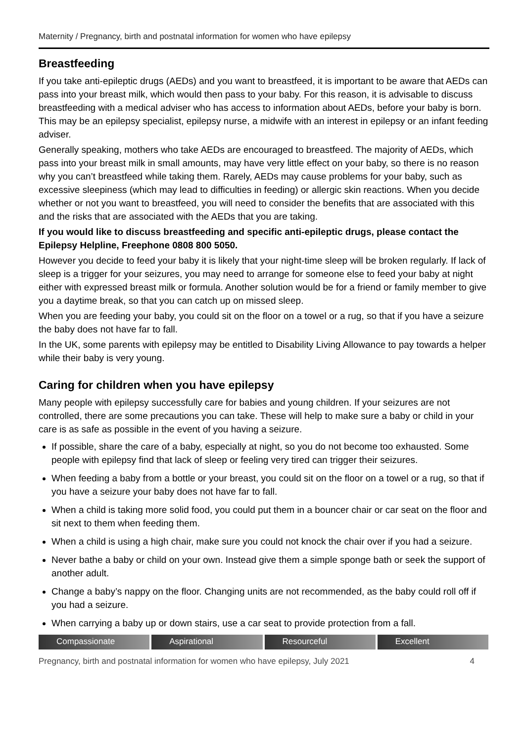Maternity / Pregnancy, birth and postnatal information for women who have epilepsy
Breastfeeding
If you take anti-epileptic drugs (AEDs) and you want to breastfeed, it is important to be aware that AEDs can pass into your breast milk, which would then pass to your baby. For this reason, it is advisable to discuss breastfeeding with a medical adviser who has access to information about AEDs, before your baby is born. This may be an epilepsy specialist, epilepsy nurse, a midwife with an interest in epilepsy or an infant feeding adviser.
Generally speaking, mothers who take AEDs are encouraged to breastfeed. The majority of AEDs, which pass into your breast milk in small amounts, may have very little effect on your baby, so there is no reason why you can’t breastfeed while taking them. Rarely, AEDs may cause problems for your baby, such as excessive sleepiness (which may lead to difficulties in feeding) or allergic skin reactions. When you decide whether or not you want to breastfeed, you will need to consider the benefits that are associated with this and the risks that are associated with the AEDs that you are taking.
If you would like to discuss breastfeeding and specific anti-epileptic drugs, please contact the Epilepsy Helpline, Freephone 0808 800 5050.
However you decide to feed your baby it is likely that your night-time sleep will be broken regularly. If lack of sleep is a trigger for your seizures, you may need to arrange for someone else to feed your baby at night either with expressed breast milk or formula. Another solution would be for a friend or family member to give you a daytime break, so that you can catch up on missed sleep.
When you are feeding your baby, you could sit on the floor on a towel or a rug, so that if you have a seizure the baby does not have far to fall.
In the UK, some parents with epilepsy may be entitled to Disability Living Allowance to pay towards a helper while their baby is very young.
Caring for children when you have epilepsy
Many people with epilepsy successfully care for babies and young children. If your seizures are not controlled, there are some precautions you can take. These will help to make sure a baby or child in your care is as safe as possible in the event of you having a seizure.
If possible, share the care of a baby, especially at night, so you do not become too exhausted. Some people with epilepsy find that lack of sleep or feeling very tired can trigger their seizures.
When feeding a baby from a bottle or your breast, you could sit on the floor on a towel or a rug, so that if you have a seizure your baby does not have far to fall.
When a child is taking more solid food, you could put them in a bouncer chair or car seat on the floor and sit next to them when feeding them.
When a child is using a high chair, make sure you could not knock the chair over if you had a seizure.
Never bathe a baby or child on your own. Instead give them a simple sponge bath or seek the support of another adult.
Change a baby’s nappy on the floor. Changing units are not recommended, as the baby could roll off if you had a seizure.
When carrying a baby up or down stairs, use a car seat to provide protection from a fall.
Compassionate Aspirational Resourceful Excellent
Pregnancy, birth and postnatal information for women who have epilepsy, July 2021 4